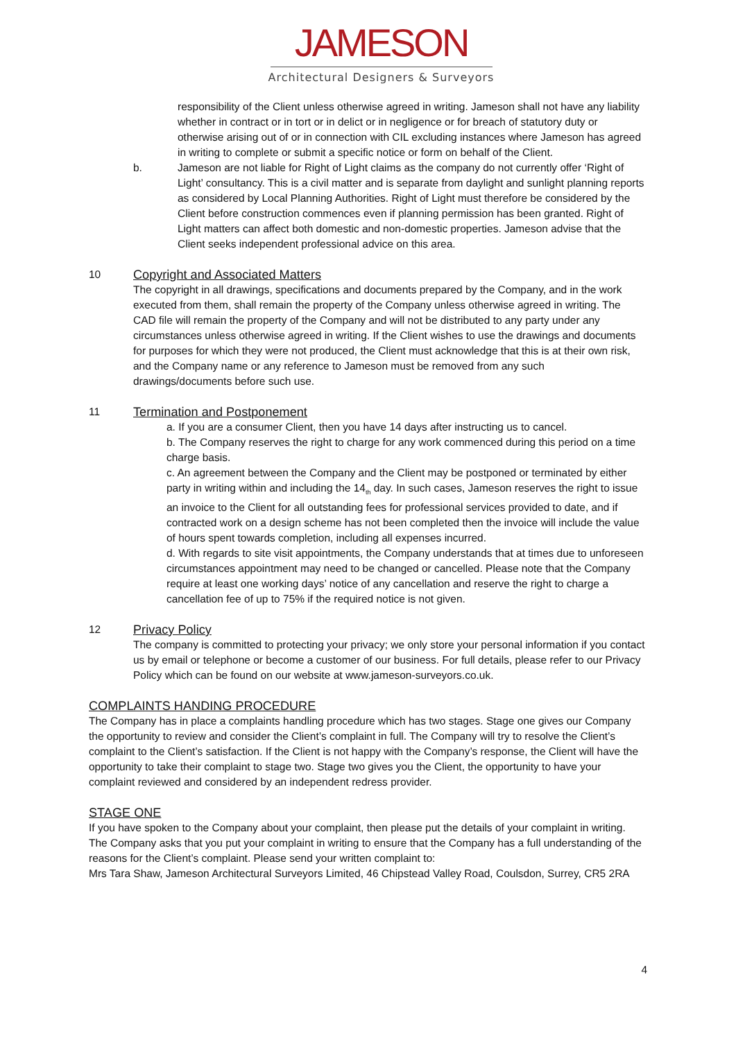JAMESON
Architectural Designers & Surveyors
responsibility of the Client unless otherwise agreed in writing. Jameson shall not have any liability whether in contract or in tort or in delict or in negligence or for breach of statutory duty or otherwise arising out of or in connection with CIL excluding instances where Jameson has agreed in writing to complete or submit a specific notice or form on behalf of the Client.
b. Jameson are not liable for Right of Light claims as the company do not currently offer ‘Right of Light’ consultancy. This is a civil matter and is separate from daylight and sunlight planning reports as considered by Local Planning Authorities. Right of Light must therefore be considered by the Client before construction commences even if planning permission has been granted. Right of Light matters can affect both domestic and non-domestic properties. Jameson advise that the Client seeks independent professional advice on this area.
10
Copyright and Associated Matters
The copyright in all drawings, specifications and documents prepared by the Company, and in the work executed from them, shall remain the property of the Company unless otherwise agreed in writing. The CAD file will remain the property of the Company and will not be distributed to any party under any circumstances unless otherwise agreed in writing. If the Client wishes to use the drawings and documents for purposes for which they were not produced, the Client must acknowledge that this is at their own risk, and the Company name or any reference to Jameson must be removed from any such drawings/documents before such use.
11
Termination and Postponement
a. If you are a consumer Client, then you have 14 days after instructing us to cancel.
b. The Company reserves the right to charge for any work commenced during this period on a time charge basis.
c. An agreement between the Company and the Client may be postponed or terminated by either party in writing within and including the 14<sub>th</sub> day. In such cases, Jameson reserves the right to issue an invoice to the Client for all outstanding fees for professional services provided to date, and if contracted work on a design scheme has not been completed then the invoice will include the value of hours spent towards completion, including all expenses incurred.
d. With regards to site visit appointments, the Company understands that at times due to unforeseen circumstances appointment may need to be changed or cancelled. Please note that the Company require at least one working days’ notice of any cancellation and reserve the right to charge a cancellation fee of up to 75% if the required notice is not given.
12
Privacy Policy
The company is committed to protecting your privacy; we only store your personal information if you contact us by email or telephone or become a customer of our business. For full details, please refer to our Privacy Policy which can be found on our website at www.jameson-surveyors.co.uk.
COMPLAINTS HANDING PROCEDURE
The Company has in place a complaints handling procedure which has two stages. Stage one gives our Company the opportunity to review and consider the Client’s complaint in full. The Company will try to resolve the Client’s complaint to the Client’s satisfaction. If the Client is not happy with the Company’s response, the Client will have the opportunity to take their complaint to stage two. Stage two gives you the Client, the opportunity to have your complaint reviewed and considered by an independent redress provider.
STAGE ONE
If you have spoken to the Company about your complaint, then please put the details of your complaint in writing. The Company asks that you put your complaint in writing to ensure that the Company has a full understanding of the reasons for the Client’s complaint. Please send your written complaint to:
Mrs Tara Shaw, Jameson Architectural Surveyors Limited, 46 Chipstead Valley Road, Coulsdon, Surrey, CR5 2RA
4